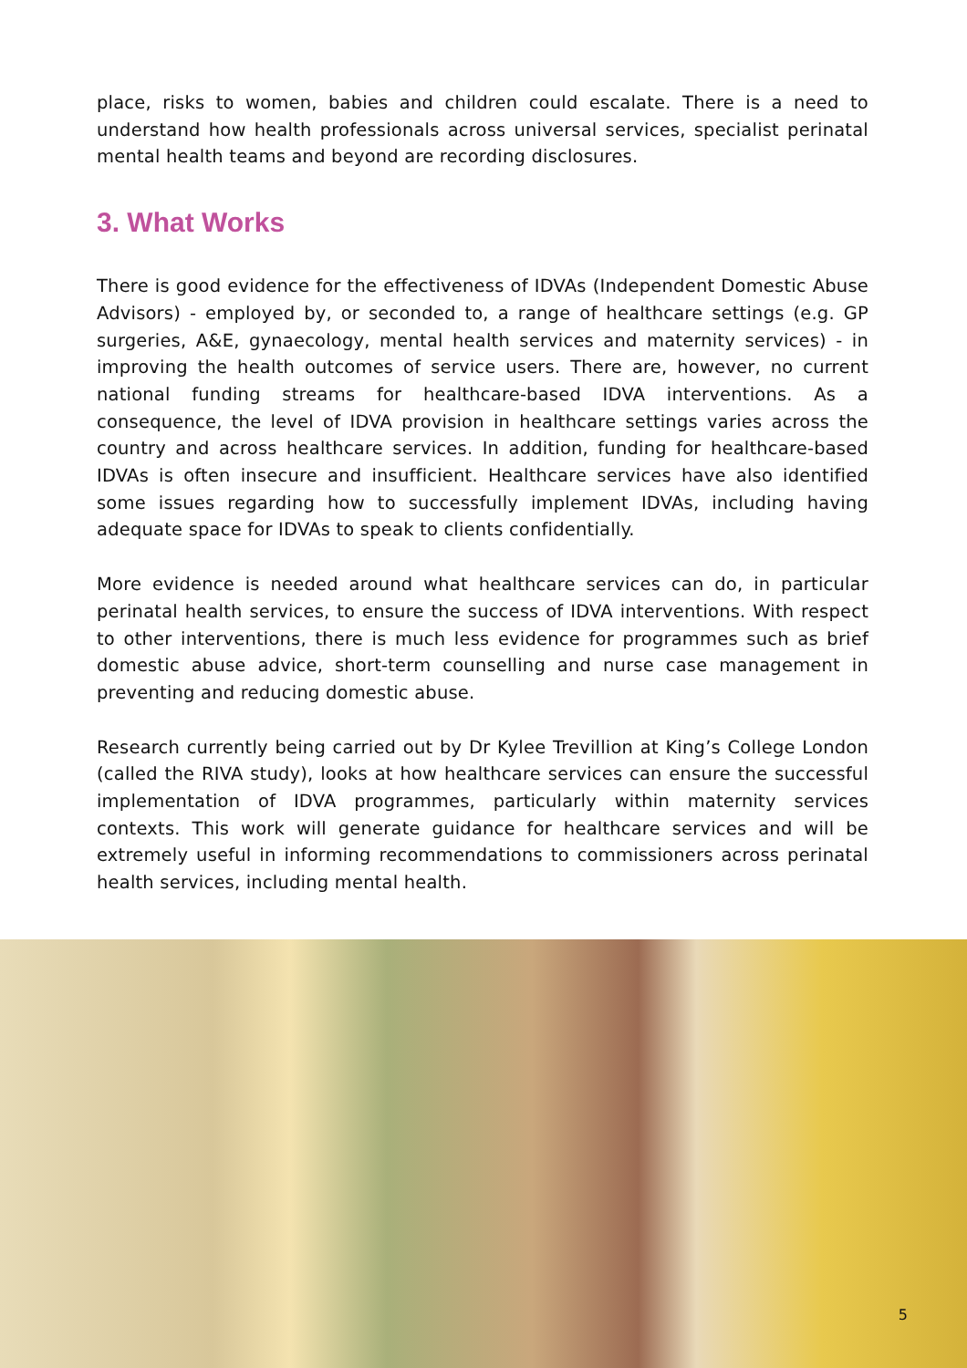place, risks to women, babies and children could escalate. There is a need to understand how health professionals across universal services, specialist perinatal mental health teams and beyond are recording disclosures.
3. What Works
There is good evidence for the effectiveness of IDVAs (Independent Domestic Abuse Advisors) - employed by, or seconded to, a range of healthcare settings (e.g. GP surgeries, A&E, gynaecology, mental health services and maternity services) - in improving the health outcomes of service users. There are, however, no current national funding streams for healthcare-based IDVA interventions. As a consequence, the level of IDVA provision in healthcare settings varies across the country and across healthcare services. In addition, funding for healthcare-based IDVAs is often insecure and insufficient. Healthcare services have also identified some issues regarding how to successfully implement IDVAs, including having adequate space for IDVAs to speak to clients confidentially.
More evidence is needed around what healthcare services can do, in particular perinatal health services, to ensure the success of IDVA interventions. With respect to other interventions, there is much less evidence for programmes such as brief domestic abuse advice, short-term counselling and nurse case management in preventing and reducing domestic abuse.
Research currently being carried out by Dr Kylee Trevillion at King’s College London (called the RIVA study), looks at how healthcare services can ensure the successful implementation of IDVA programmes, particularly within maternity services contexts. This work will generate guidance for healthcare services and will be extremely useful in informing recommendations to commissioners across perinatal health services, including mental health.
5